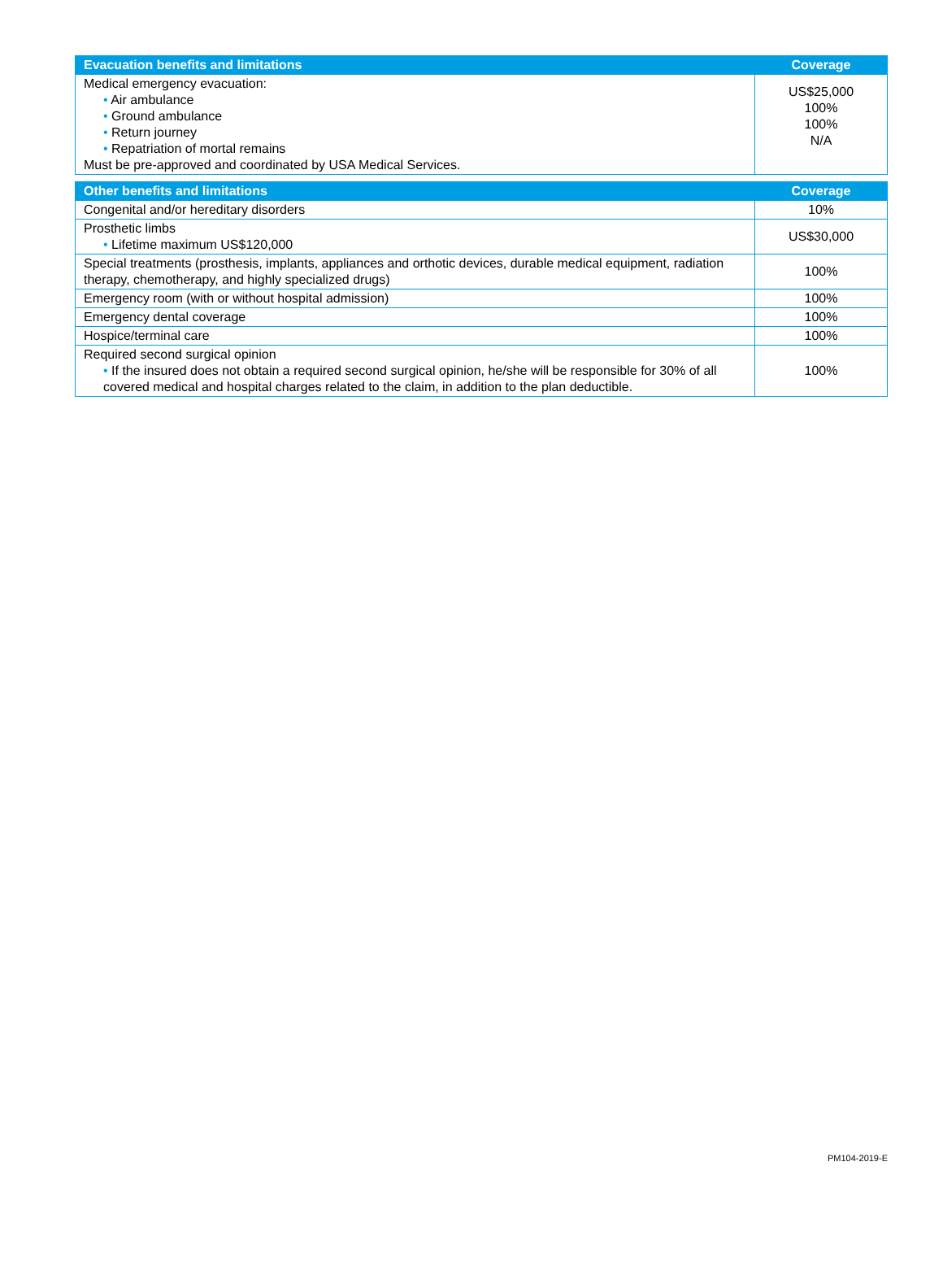| Evacuation benefits and limitations | Coverage |
| --- | --- |
| Medical emergency evacuation: • Air ambulance • Ground ambulance • Return journey • Repatriation of mortal remains Must be pre-approved and coordinated by USA Medical Services. | US$25,000 100% 100% N/A |
| Other benefits and limitations | Coverage |
| --- | --- |
| Congenital and/or hereditary disorders | 10% |
| Prosthetic limbs • Lifetime maximum US$120,000 | US$30,000 |
| Special treatments (prosthesis, implants, appliances and orthotic devices, durable medical equipment, radiation therapy, chemotherapy, and highly specialized drugs) | 100% |
| Emergency room (with or without hospital admission) | 100% |
| Emergency dental coverage | 100% |
| Hospice/terminal care | 100% |
| Required second surgical opinion • If the insured does not obtain a required second surgical opinion, he/she will be responsible for 30% of all covered medical and hospital charges related to the claim, in addition to the plan deductible. | 100% |
PM104-2019-E